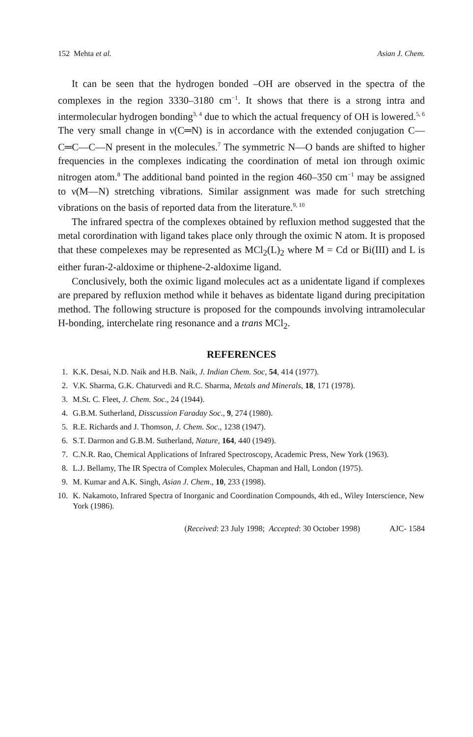152 Mehta et al. Asian J. Chem.
It can be seen that the hydrogen bonded –OH are observed in the spectra of the complexes in the region 3330–3180 cm<sup>−1</sup>. It shows that there is a strong intra and intermolecular hydrogen bonding<sup>3, 4</sup> due to which the actual frequency of OH is lowered.<sup>5, 6</sup> The very small change in ν(C═N) is in accordance with the extended conjugation C—C═C—C—N present in the molecules.<sup>7</sup> The symmetric N—O bands are shifted to higher frequencies in the complexes indicating the coordination of metal ion through oximic nitrogen atom.<sup>8</sup> The additional band pointed in the region 460–350 cm<sup>−1</sup> may be assigned to ν(M—N) stretching vibrations. Similar assignment was made for such stretching vibrations on the basis of reported data from the literature.<sup>9, 10</sup>
The infrared spectra of the complexes obtained by refluxion method suggested that the metal corordination with ligand takes place only through the oximic N atom. It is proposed that these compelexes may be represented as MCl<sub>2</sub>(L)<sub>2</sub> where M = Cd or Bi(III) and L is either furan-2-aldoxime or thiphene-2-aldoxime ligand.
Conclusively, both the oximic ligand molecules act as a unidentate ligand if complexes are prepared by refluxion method while it behaves as bidentate ligand during precipitation method. The following structure is proposed for the compounds involving intramolecular H-bonding, interchelate ring resonance and a trans MCl<sub>2</sub>.
REFERENCES
1. K.K. Desai, N.D. Naik and H.B. Naik, J. Indian Chem. Soc, 54, 414 (1977).
2. V.K. Sharma, G.K. Chaturvedi and R.C. Sharma, Metals and Minerals, 18, 171 (1978).
3. M.St. C. Fleet, J. Chem. Soc., 24 (1944).
4. G.B.M. Sutherland, Disscussion Faraday Soc., 9, 274 (1980).
5. R.E. Richards and J. Thomson, J. Chem. Soc., 1238 (1947).
6. S.T. Darmon and G.B.M. Sutherland, Nature, 164, 440 (1949).
7. C.N.R. Rao, Chemical Applications of Infrared Spectroscopy, Academic Press, New York (1963).
8. L.J. Bellamy, The IR Spectra of Complex Molecules, Chapman and Hall, London (1975).
9. M. Kumar and A.K. Singh, Asian J. Chem., 10, 233 (1998).
10. K. Nakamoto, Infrared Spectra of Inorganic and Coordination Compounds, 4th ed., Wiley Interscience, New York (1986).
(Received: 23 July 1998; Accepted: 30 October 1998) AJC- 1584